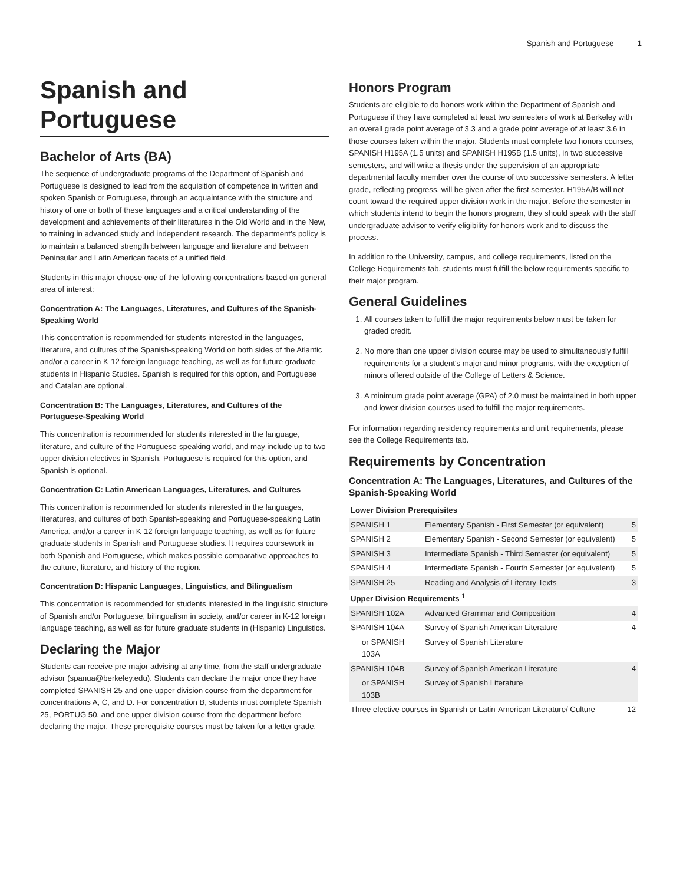Spanish and Portuguese 1
Spanish and Portuguese
Bachelor of Arts (BA)
The sequence of undergraduate programs of the Department of Spanish and Portuguese is designed to lead from the acquisition of competence in written and spoken Spanish or Portuguese, through an acquaintance with the structure and history of one or both of these languages and a critical understanding of the development and achievements of their literatures in the Old World and in the New, to training in advanced study and independent research. The department’s policy is to maintain a balanced strength between language and literature and between Peninsular and Latin American facets of a unified field.
Students in this major choose one of the following concentrations based on general area of interest:
Concentration A: The Languages, Literatures, and Cultures of the Spanish-Speaking World
This concentration is recommended for students interested in the languages, literature, and cultures of the Spanish-speaking World on both sides of the Atlantic and/or a career in K-12 foreign language teaching, as well as for future graduate students in Hispanic Studies. Spanish is required for this option, and Portuguese and Catalan are optional.
Concentration B: The Languages, Literatures, and Cultures of the Portuguese-Speaking World
This concentration is recommended for students interested in the language, literature, and culture of the Portuguese-speaking world, and may include up to two upper division electives in Spanish. Portuguese is required for this option, and Spanish is optional.
Concentration C: Latin American Languages, Literatures, and Cultures
This concentration is recommended for students interested in the languages, literatures, and cultures of both Spanish-speaking and Portuguese-speaking Latin America, and/or a career in K-12 foreign language teaching, as well as for future graduate students in Spanish and Portuguese studies. It requires coursework in both Spanish and Portuguese, which makes possible comparative approaches to the culture, literature, and history of the region.
Concentration D: Hispanic Languages, Linguistics, and Bilingualism
This concentration is recommended for students interested in the linguistic structure of Spanish and/or Portuguese, bilingualism in society, and/or career in K-12 foreign language teaching, as well as for future graduate students in (Hispanic) Linguistics.
Declaring the Major
Students can receive pre-major advising at any time, from the staff undergraduate advisor (spanua@berkeley.edu). Students can declare the major once they have completed SPANISH 25 and one upper division course from the department for concentrations A, C, and D. For concentration B, students must complete Spanish 25, PORTUG 50, and one upper division course from the department before declaring the major. These prerequisite courses must be taken for a letter grade.
Honors Program
Students are eligible to do honors work within the Department of Spanish and Portuguese if they have completed at least two semesters of work at Berkeley with an overall grade point average of 3.3 and a grade point average of at least 3.6 in those courses taken within the major. Students must complete two honors courses, SPANISH H195A (1.5 units) and SPANISH H195B (1.5 units), in two successive semesters, and will write a thesis under the supervision of an appropriate departmental faculty member over the course of two successive semesters. A letter grade, reflecting progress, will be given after the first semester. H195A/B will not count toward the required upper division work in the major. Before the semester in which students intend to begin the honors program, they should speak with the staff undergraduate advisor to verify eligibility for honors work and to discuss the process.
In addition to the University, campus, and college requirements, listed on the College Requirements tab, students must fulfill the below requirements specific to their major program.
General Guidelines
1. All courses taken to fulfill the major requirements below must be taken for graded credit.
2. No more than one upper division course may be used to simultaneously fulfill requirements for a student's major and minor programs, with the exception of minors offered outside of the College of Letters & Science.
3. A minimum grade point average (GPA) of 2.0 must be maintained in both upper and lower division courses used to fulfill the major requirements.
For information regarding residency requirements and unit requirements, please see the College Requirements tab.
Requirements by Concentration
Concentration A: The Languages, Literatures, and Cultures of the Spanish-Speaking World
| Lower Division Prerequisites | | |
| --- | --- | --- |
| SPANISH 1 | Elementary Spanish - First Semester (or equivalent) | 5 |
| SPANISH 2 | Elementary Spanish - Second Semester (or equivalent) | 5 |
| SPANISH 3 | Intermediate Spanish - Third Semester (or equivalent) | 5 |
| SPANISH 4 | Intermediate Spanish - Fourth Semester (or equivalent) | 5 |
| SPANISH 25 | Reading and Analysis of Literary Texts | 3 |
| Upper Division Requirements <sup>1</sup> | | |
| SPANISH 102A | Advanced Grammar and Composition | 4 |
| SPANISH 104A | Survey of Spanish American Literature | 4 |
| or SPANISH 103A | Survey of Spanish Literature | |
| SPANISH 104B | Survey of Spanish American Literature | 4 |
| or SPANISH 103B | Survey of Spanish Literature | |
| Three elective courses in Spanish or Latin-American Literature/ Culture | | 12 |